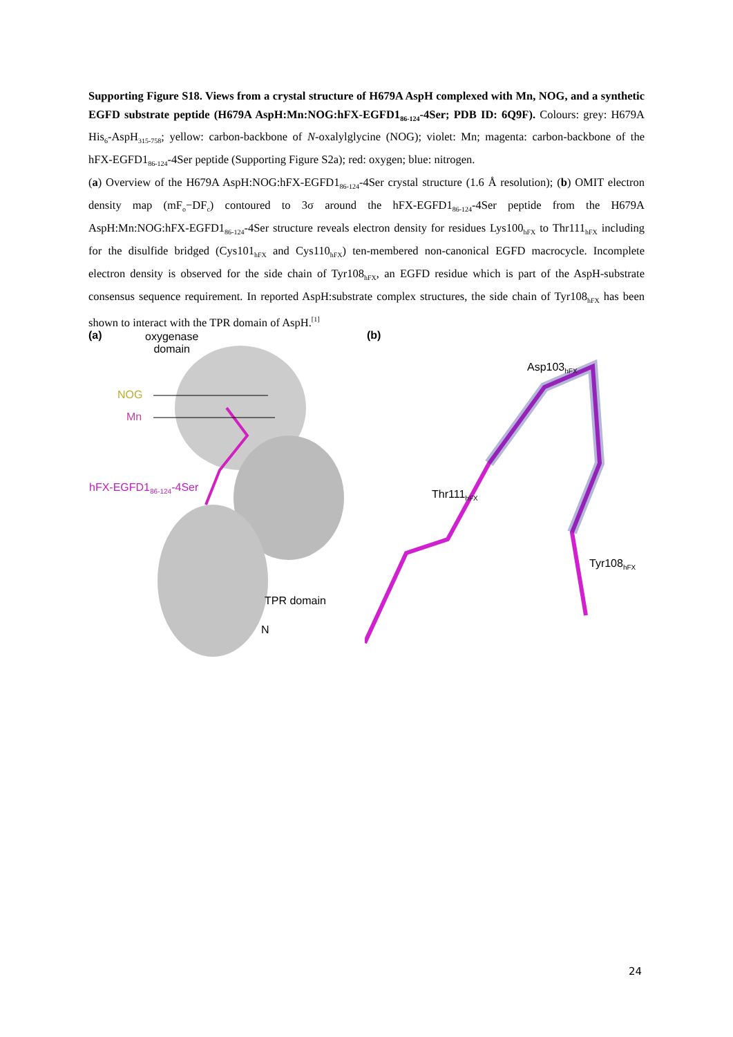Supporting Figure S18. Views from a crystal structure of H679A AspH complexed with Mn, NOG, and a synthetic EGFD substrate peptide (H679A AspH:Mn:NOG:hFX-EGFD1<sub>86-124</sub>-4Ser; PDB ID: 6Q9F). Colours: grey: H679A His<sub>6</sub>-AspH<sub>315-758</sub>; yellow: carbon-backbone of N-oxalylglycine (NOG); violet: Mn; magenta: carbon-backbone of the hFX-EGFD1<sub>86-124</sub>-4Ser peptide (Supporting Figure S2a); red: oxygen; blue: nitrogen.
(a) Overview of the H679A AspH:NOG:hFX-EGFD1<sub>86-124</sub>-4Ser crystal structure (1.6 Å resolution); (b) OMIT electron density map (mF<sub>o</sub>−DF<sub>c</sub>) contoured to 3σ around the hFX-EGFD1<sub>86-124</sub>-4Ser peptide from the H679A AspH:Mn:NOG:hFX-EGFD1<sub>86-124</sub>-4Ser structure reveals electron density for residues Lys100<sub>hFX</sub> to Thr111<sub>hFX</sub> including for the disulfide bridged (Cys101<sub>hFX</sub> and Cys110<sub>hFX</sub>) ten-membered non-canonical EGFD macrocycle. Incomplete electron density is observed for the side chain of Tyr108<sub>hFX</sub>, an EGFD residue which is part of the AspH-substrate consensus sequence requirement. In reported AspH:substrate complex structures, the side chain of Tyr108<sub>hFX</sub> has been shown to interact with the TPR domain of AspH.<sup>[1]</sup>
(a)
oxygenase
domain
NOG
Mn
hFX-EGFD1<sub>86-124</sub>-4Ser
TPR domain
N
(b)
Asp103<sub>hFX</sub>
Thr111<sub>hFX</sub>
Tyr108<sub>hFX</sub>
24